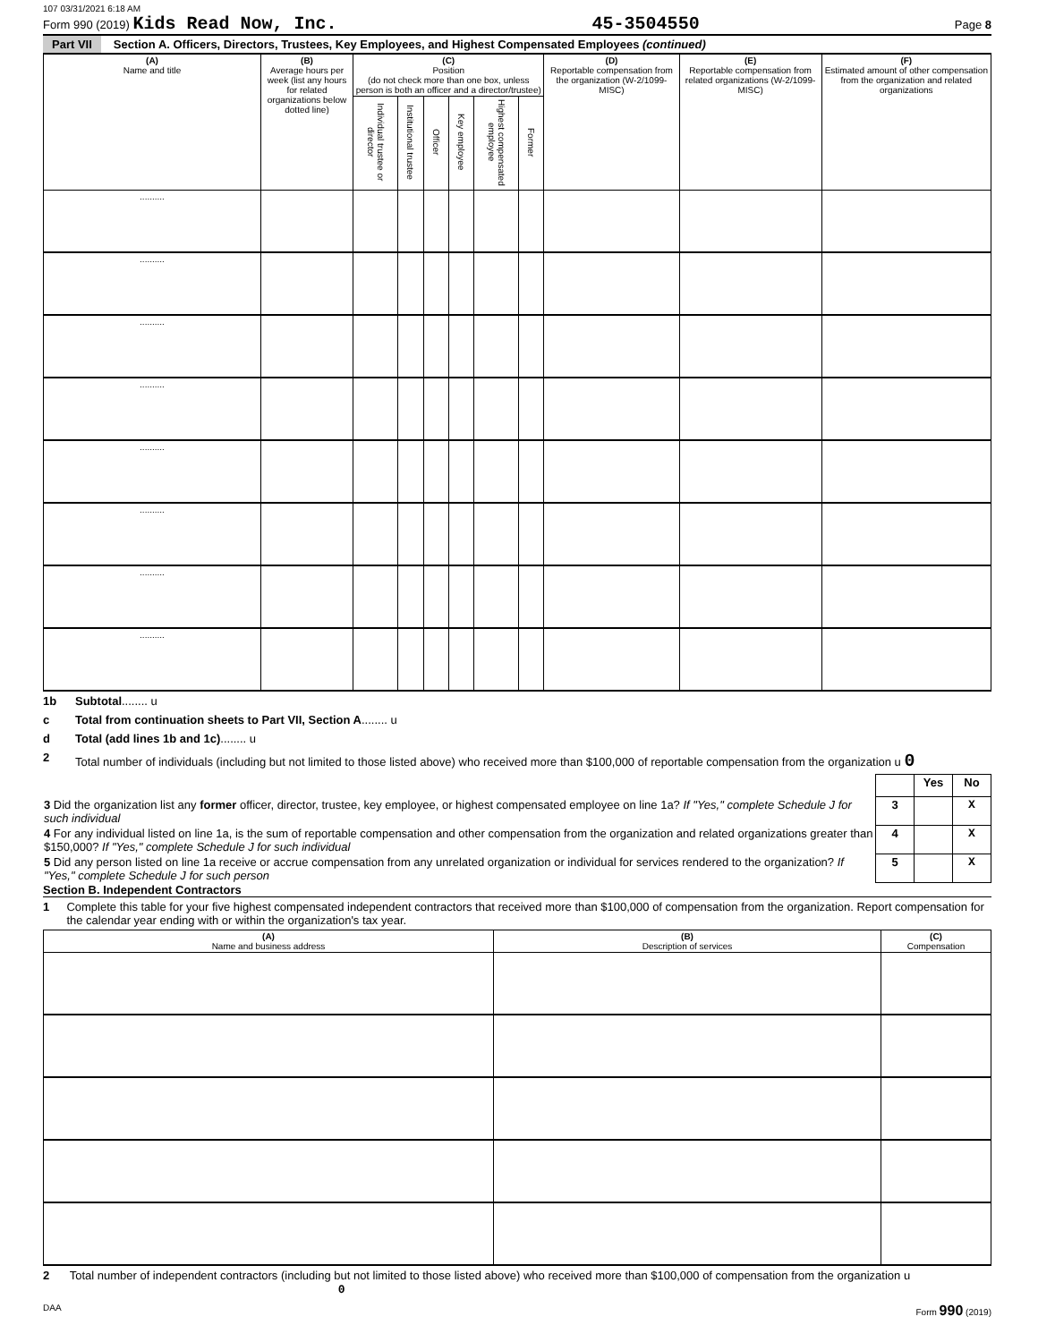107 03/31/2021 6:18 AM
Form 990 (2019) Kids Read Now, Inc. 45-3504550 Page 8
Part VII Section A. Officers, Directors, Trustees, Key Employees, and Highest Compensated Employees (continued)
| (A) Name and title | (B) Average hours per week (list any hours for related organizations below dotted line) | (C) Position (do not check more than one box, unless person is both an officer and a director/trustee) | | | | | | (D) Reportable compensation from the organization (W-2/1099-MISC) | (E) Reportable compensation from related organizations (W-2/1099-MISC) | (F) Estimated amount of other compensation from the organization and related organizations |
| --- | --- | --- | --- | --- | --- | --- | --- | --- | --- | --- |
| | | Individual trustee or director | Institutional trustee | Officer | Key employee | Highest compensated employee | Former | | | |
| .......... | | | | | | | | | | |
| .......... | | | | | | | | | | |
| .......... | | | | | | | | | | |
| .......... | | | | | | | | | | |
| .......... | | | | | | | | | | |
| .......... | | | | | | | | | | |
| .......... | | | | | | | | | | |
| .......... | | | | | | | | | | |
1b Subtotal ........ u
c Total from continuation sheets to Part VII, Section A ........ u
d Total (add lines 1b and 1c) ........ u
2 Total number of individuals (including but not limited to those listed above) who received more than $100,000 of reportable compensation from the organization u 0
| | | Yes | No |
| 3 Did the organization list any former officer, director, trustee, key employee, or highest compensated employee on line 1a? If "Yes," complete Schedule J for such individual | 3 | | X |
| 4 For any individual listed on line 1a, is the sum of reportable compensation and other compensation from the organization and related organizations greater than $150,000? If "Yes," complete Schedule J for such individual | 4 | | X |
| 5 Did any person listed on line 1a receive or accrue compensation from any unrelated organization or individual for services rendered to the organization? If "Yes," complete Schedule J for such person | 5 | | X |
Section B. Independent Contractors
1 Complete this table for your five highest compensated independent contractors that received more than $100,000 of compensation from the organization. Report compensation for the calendar year ending with or within the organization's tax year.
| (A) Name and business address | (B) Description of services | (C) Compensation |
| --- | --- | --- |
2 Total number of independent contractors (including but not limited to those listed above) who received more than $100,000 of compensation from the organization u 0
DAA Form 990 (2019)